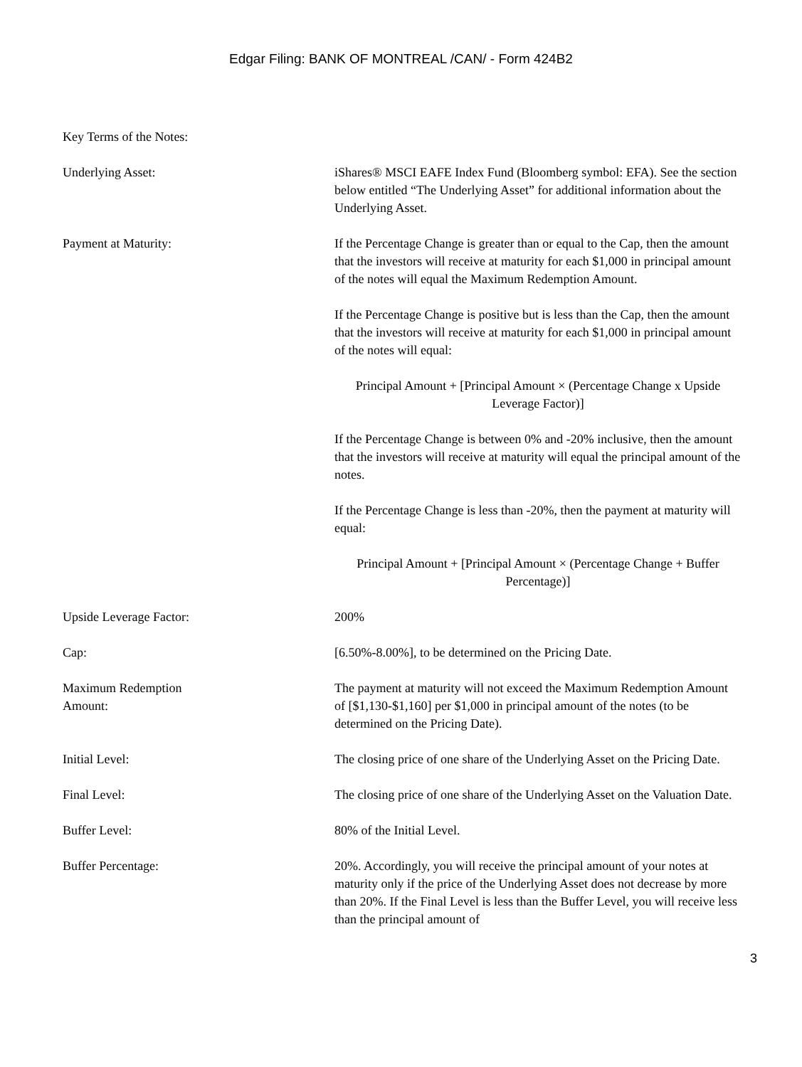Edgar Filing: BANK OF MONTREAL /CAN/ - Form 424B2
Key Terms of the Notes:
| Underlying Asset: | iShares® MSCI EAFE Index Fund (Bloomberg symbol: EFA). See the section below entitled “The Underlying Asset” for additional information about the Underlying Asset. |
| Payment at Maturity: | If the Percentage Change is greater than or equal to the Cap, then the amount that the investors will receive at maturity for each $1,000 in principal amount of the notes will equal the Maximum Redemption Amount. If the Percentage Change is positive but is less than the Cap, then the amount that the investors will receive at maturity for each $1,000 in principal amount of the notes will equal: Principal Amount + [Principal Amount × (Percentage Change x Upside Leverage Factor)] If the Percentage Change is between 0% and -20% inclusive, then the amount that the investors will receive at maturity will equal the principal amount of the notes. If the Percentage Change is less than -20%, then the payment at maturity will equal: Principal Amount + [Principal Amount × (Percentage Change + Buffer Percentage)] |
| Upside Leverage Factor: | 200% |
| Cap: | [6.50%-8.00%], to be determined on the Pricing Date. |
| Maximum Redemption Amount: | The payment at maturity will not exceed the Maximum Redemption Amount of [$1,130-$1,160] per $1,000 in principal amount of the notes (to be determined on the Pricing Date). |
| Initial Level: | The closing price of one share of the Underlying Asset on the Pricing Date. |
| Final Level: | The closing price of one share of the Underlying Asset on the Valuation Date. |
| Buffer Level: | 80% of the Initial Level. |
| Buffer Percentage: | 20%. Accordingly, you will receive the principal amount of your notes at maturity only if the price of the Underlying Asset does not decrease by more than 20%. If the Final Level is less than the Buffer Level, you will receive less than the principal amount of |
3